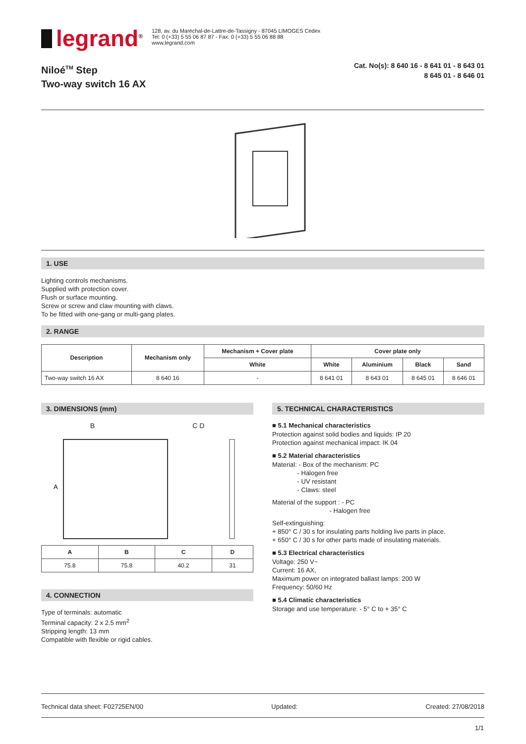legrand<sup>®</sup>
128, av. du Maréchal-de-Lattre-de-Tassigny - 87045 LIMOGES Cedex
Tel: 0 (+33) 5 55 06 87 87 - Fax: 0 (+33) 5 55 06 88 88
www.legrand.com
Niloé<sup>TM</sup> Step
Two-way switch 16 AX
Cat. No(s): 8 640 16 - 8 641 01 - 8 643 01
8 645 01 - 8 646 01
1. USE
Lighting controls mechanisms.
Supplied with protection cover.
Flush or surface mounting.
Screw or screw and claw mounting with claws.
To be fitted with one-gang or multi-gang plates.
2. RANGE
| Description | Mechanism only | Mechanism + Cover plate | Cover plate only | | | |
| --- | --- | --- | --- | --- | --- | --- |
| | | White | White | Aluminium | Black | Sand |
| Two-way switch 16 AX | 8 640 16 | - | 8 641 01 | 8 643 01 | 8 645 01 | 8 646 01 |
3. DIMENSIONS (mm)
B C D
A
| A | B | C | D |
| --- | --- | --- | --- |
| 75.8 | 75.8 | 40.2 | 31 |
4. CONNECTION
Type of terminals: automatic
Terminal capacity: 2 x 2.5 mm<sup>2</sup>
Stripping length: 13 mm
Compatible with flexible or rigid cables.
5. TECHNICAL CHARACTERISTICS
■ 5.1 Mechanical characteristics
Protection against solid bodies and liquids: IP 20
Protection against mechanical impact: IK 04
■ 5.2 Material characteristics
Material: - Box of the mechanism: PC
- Halogen free
- UV resistant
- Claws: steel
Material of the support : - PC
- Halogen free
Self-extinguishing:
+ 850° C / 30 s for insulating parts holding live parts in place.
+ 650° C / 30 s for other parts made of insulating materials.
■ 5.3 Electrical characteristics
Voltage: 250 V~
Current: 16 AX,
Maximum power on integrated ballast lamps: 200 W
Frequency: 50/60 Hz
■ 5.4 Climatic characteristics
Storage and use temperature: - 5° C to + 35° C
Technical data sheet: F02725EN/00 Updated: Created: 27/08/2018
1/1